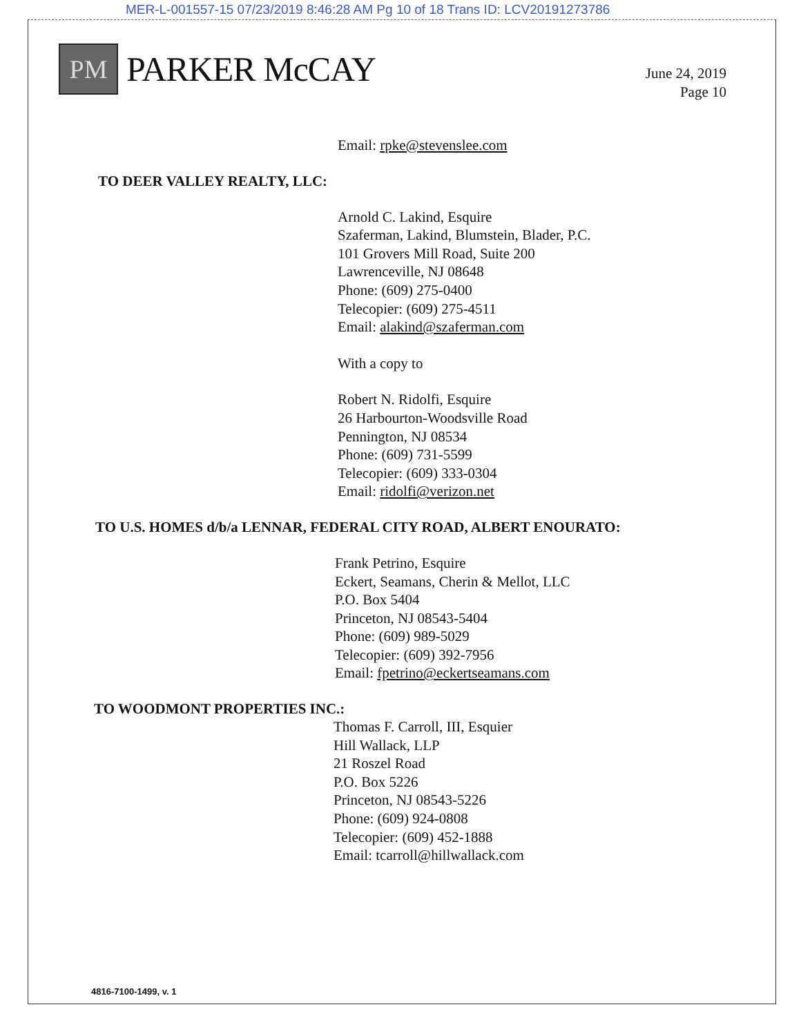MER-L-001557-15 07/23/2019 8:46:28 AM Pg 10 of 18 Trans ID: LCV20191273786
PM
PARKER McCAY
June 24, 2019
Page 10
Email: rpke@stevenslee.com
TO DEER VALLEY REALTY, LLC:
Arnold C. Lakind, Esquire
Szaferman, Lakind, Blumstein, Blader, P.C.
101 Grovers Mill Road, Suite 200
Lawrenceville, NJ 08648
Phone: (609) 275-0400
Telecopier: (609) 275-4511
Email: alakind@szaferman.com
With a copy to
Robert N. Ridolfi, Esquire
26 Harbourton-Woodsville Road
Pennington, NJ 08534
Phone: (609) 731-5599
Telecopier: (609) 333-0304
Email: ridolfi@verizon.net
TO U.S. HOMES d/b/a LENNAR, FEDERAL CITY ROAD, ALBERT ENOURATO:
Frank Petrino, Esquire
Eckert, Seamans, Cherin & Mellot, LLC
P.O. Box 5404
Princeton, NJ 08543-5404
Phone: (609) 989-5029
Telecopier: (609) 392-7956
Email: fpetrino@eckertseamans.com
TO WOODMONT PROPERTIES INC.:
Thomas F. Carroll, III, Esquier
Hill Wallack, LLP
21 Roszel Road
P.O. Box 5226
Princeton, NJ 08543-5226
Phone: (609) 924-0808
Telecopier: (609) 452-1888
Email: tcarroll@hillwallack.com
4816-7100-1499, v. 1